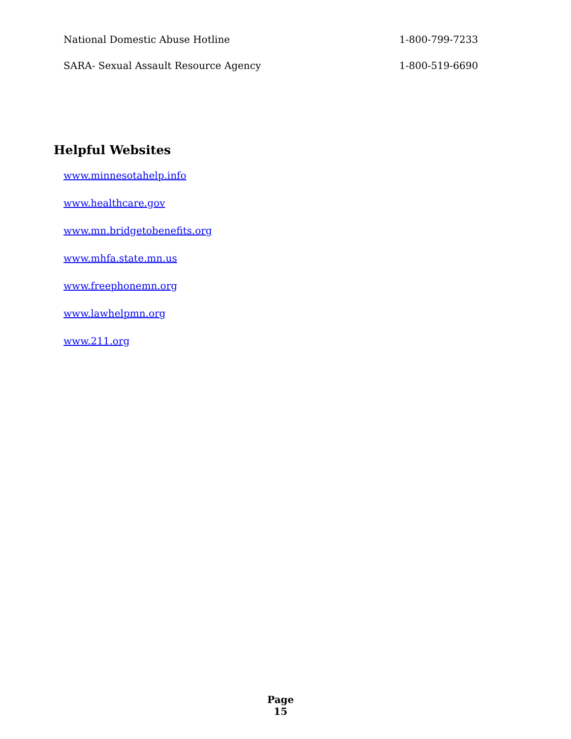National Domestic Abuse Hotline 1-800-799-7233
SARA- Sexual Assault Resource Agency 1-800-519-6690
Helpful Websites
www.minnesotahelp.info
www.healthcare.gov
www.mn.bridgetobenefits.org
www.mhfa.state.mn.us
www.freephonemn.org
www.lawhelpmn.org
www.211.org
Page
15